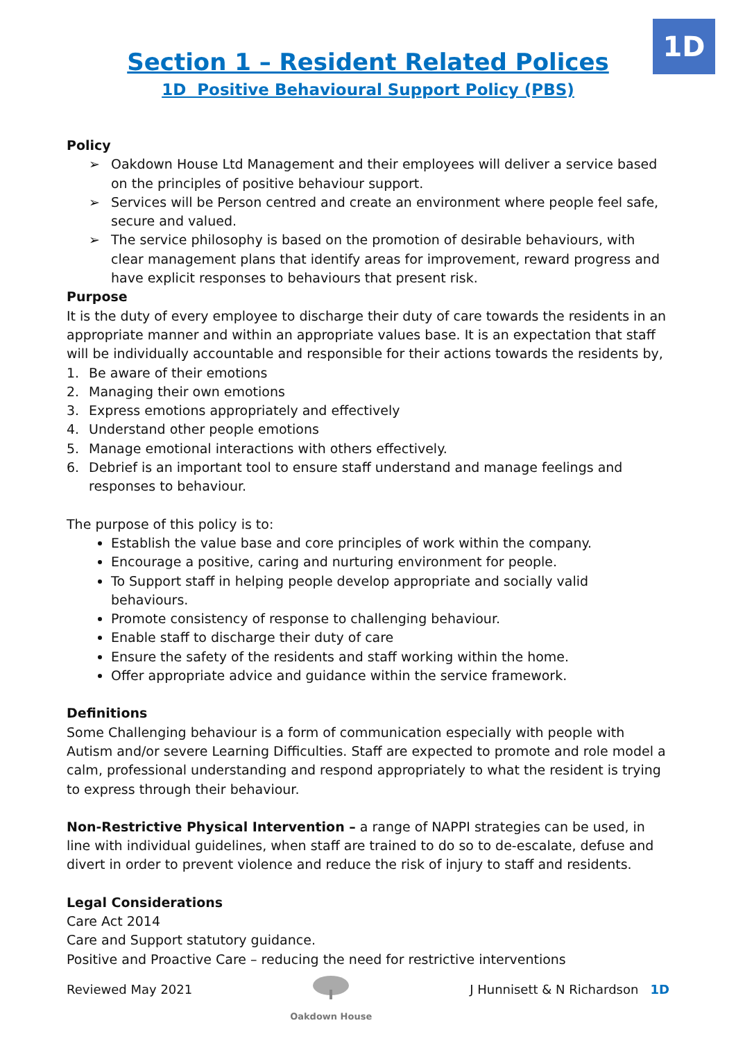1D
Section 1 – Resident Related Polices
1D Positive Behavioural Support Policy (PBS)
Policy
➢ Oakdown House Ltd Management and their employees will deliver a service based on the principles of positive behaviour support.
➢ Services will be Person centred and create an environment where people feel safe, secure and valued.
➢ The service philosophy is based on the promotion of desirable behaviours, with clear management plans that identify areas for improvement, reward progress and have explicit responses to behaviours that present risk.
Purpose
It is the duty of every employee to discharge their duty of care towards the residents in an appropriate manner and within an appropriate values base. It is an expectation that staff will be individually accountable and responsible for their actions towards the residents by,
1. Be aware of their emotions
2. Managing their own emotions
3. Express emotions appropriately and effectively
4. Understand other people emotions
5. Manage emotional interactions with others effectively.
6. Debrief is an important tool to ensure staff understand and manage feelings and responses to behaviour.
The purpose of this policy is to:
Establish the value base and core principles of work within the company.
Encourage a positive, caring and nurturing environment for people.
To Support staff in helping people develop appropriate and socially valid behaviours.
Promote consistency of response to challenging behaviour.
Enable staff to discharge their duty of care
Ensure the safety of the residents and staff working within the home.
Offer appropriate advice and guidance within the service framework.
Definitions
Some Challenging behaviour is a form of communication especially with people with Autism and/or severe Learning Difficulties. Staff are expected to promote and role model a calm, professional understanding and respond appropriately to what the resident is trying to express through their behaviour.
Non-Restrictive Physical Intervention – a range of NAPPI strategies can be used, in line with individual guidelines, when staff are trained to do so to de-escalate, defuse and divert in order to prevent violence and reduce the risk of injury to staff and residents.
Legal Considerations
Care Act 2014
Care and Support statutory guidance.
Positive and Proactive Care – reducing the need for restrictive interventions
Reviewed May 2021
Oakdown House
J Hunnisett & N Richardson 1D